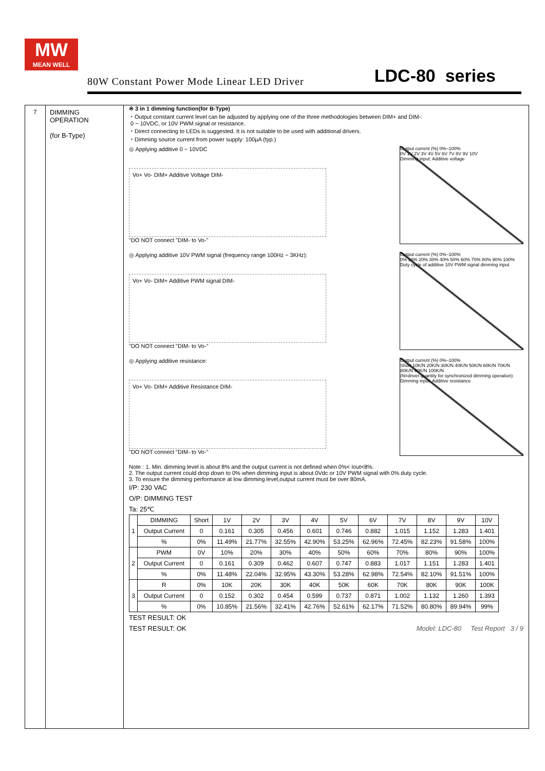MW
MEAN WELL
80W Constant Power Mode Linear LED Driver LDC-80 series
7 DIMMING OPERATION
(for B-Type)
※ 3 in 1 dimming function(for B-Type)
・Output constant current level can be adjusted by applying one of the three methodologies between DIM+ and DIM-:
0 ~ 10VDC, or 10V PWM signal or resistance.
・Direct connecting to LEDs is suggested. It is not suitable to be used with additional drivers.
・Dimming source current from power supply: 100μA (typ.)
◎ Applying additive 0 ~ 10VDC
Vo+ Vo- DIM+ Additive Voltage DIM-
"DO NOT connect "DIM- to Vo-"
Output current (%) 0%–100%
0V 1V 2V 3V 4V 5V 6V 7V 8V 9V 10V
Dimming input: Additive voltage
◎ Applying additive 10V PWM signal (frequency range 100Hz ~ 3KHz):
Vo+ Vo- DIM+ Additive PWM signal DIM-
"DO NOT connect "DIM- to Vo-"
Output current (%) 0%–100%
0% 10% 20% 30% 40% 50% 60% 70% 80% 90% 100%
Duty cycle of additive 10V PWM signal dimming input
◎ Applying additive resistance:
Vo+ Vo- DIM+ Additive Resistance DIM-
"DO NOT connect "DIM- to Vo-"
Output current (%) 0%–100%
Short 10K/N 20K/N 30K/N 40K/N 50K/N 60K/N 70K/N 80K/N 90K/N 100K/N
(N=driver quantity for synchronized dimming operation)
Dimming input: Additive resistance
Note : 1. Min. dimming level is about 8% and the output current is not defined when 0%< Iout<8%.
2. The output current could drop down to 0% when dimming input is about 0Vdc or 10V PWM signal with 0% duty cycle.
3. To ensure the dimming performance at low dimming level,output current must be over 80mA.
I/P: 230 VAC
O/P: DIMMING TEST
Ta: 25℃
| 1 | DIMMING | Short | 1V | 2V | 3V | 4V | 5V | 6V | 7V | 8V | 9V | 10V |
| | Output Current | 0 | 0.161 | 0.305 | 0.456 | 0.601 | 0.746 | 0.882 | 1.015 | 1.152 | 1.283 | 1.401 |
| | % | 0% | 11.49% | 21.77% | 32.55% | 42.90% | 53.25% | 62.96% | 72.45% | 82.23% | 91.58% | 100% |
| 2 | PWM | 0V | 10% | 20% | 30% | 40% | 50% | 60% | 70% | 80% | 90% | 100% |
| | Output Current | 0 | 0.161 | 0.309 | 0.462 | 0.607 | 0.747 | 0.883 | 1.017 | 1.151 | 1.283 | 1.401 |
| | % | 0% | 11.48% | 22.04% | 32.95% | 43.30% | 53.28% | 62.98% | 72.54% | 82.10% | 91.51% | 100% |
| 3 | R | 0% | 10K | 20K | 30K | 40K | 50K | 60K | 70K | 80K | 90K | 100K |
| | Output Current | 0 | 0.152 | 0.302 | 0.454 | 0.599 | 0.737 | 0.871 | 1.002 | 1.132 | 1.260 | 1.393 |
| | % | 0% | 10.85% | 21.56% | 32.41% | 42.76% | 52.61% | 62.17% | 71.52% | 80.80% | 89.94% | 99% |
TEST RESULT: OK
TEST RESULT: OK Model: LDC-80 Test Report 3 / 9